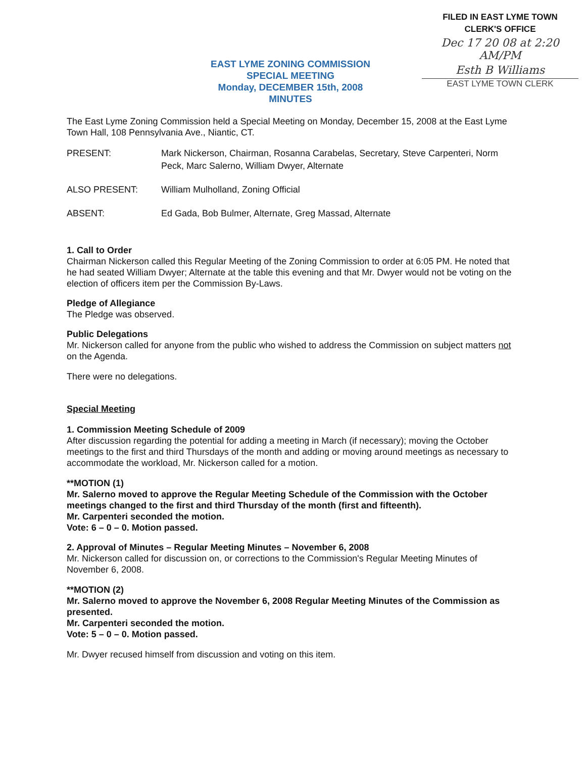EAST LYME ZONING COMMISSION
SPECIAL MEETING
Monday, DECEMBER 15th, 2008
MINUTES
FILED IN EAST LYME TOWN
CLERK'S OFFICE
Dec 17 20 08 at 2:20 AM/PM
Esth B Williams
EAST LYME TOWN CLERK
The East Lyme Zoning Commission held a Special Meeting on Monday, December 15, 2008 at the East Lyme Town Hall, 108 Pennsylvania Ave., Niantic, CT.
PRESENT: Mark Nickerson, Chairman, Rosanna Carabelas, Secretary, Steve Carpenteri, Norm Peck, Marc Salerno, William Dwyer, Alternate
ALSO PRESENT: William Mulholland, Zoning Official
ABSENT: Ed Gada, Bob Bulmer, Alternate, Greg Massad, Alternate
1. Call to Order
Chairman Nickerson called this Regular Meeting of the Zoning Commission to order at 6:05 PM. He noted that he had seated William Dwyer; Alternate at the table this evening and that Mr. Dwyer would not be voting on the election of officers item per the Commission By-Laws.
Pledge of Allegiance
The Pledge was observed.
Public Delegations
Mr. Nickerson called for anyone from the public who wished to address the Commission on subject matters not on the Agenda.
There were no delegations.
Special Meeting
1. Commission Meeting Schedule of 2009
After discussion regarding the potential for adding a meeting in March (if necessary); moving the October meetings to the first and third Thursdays of the month and adding or moving around meetings as necessary to accommodate the workload, Mr. Nickerson called for a motion.
**MOTION (1)
Mr. Salerno moved to approve the Regular Meeting Schedule of the Commission with the October meetings changed to the first and third Thursday of the month (first and fifteenth).
Mr. Carpenteri seconded the motion.
Vote: 6 – 0 – 0. Motion passed.
2. Approval of Minutes – Regular Meeting Minutes – November 6, 2008
Mr. Nickerson called for discussion on, or corrections to the Commission's Regular Meeting Minutes of November 6, 2008.
**MOTION (2)
Mr. Salerno moved to approve the November 6, 2008 Regular Meeting Minutes of the Commission as presented.
Mr. Carpenteri seconded the motion.
Vote: 5 – 0 – 0. Motion passed.
Mr. Dwyer recused himself from discussion and voting on this item.